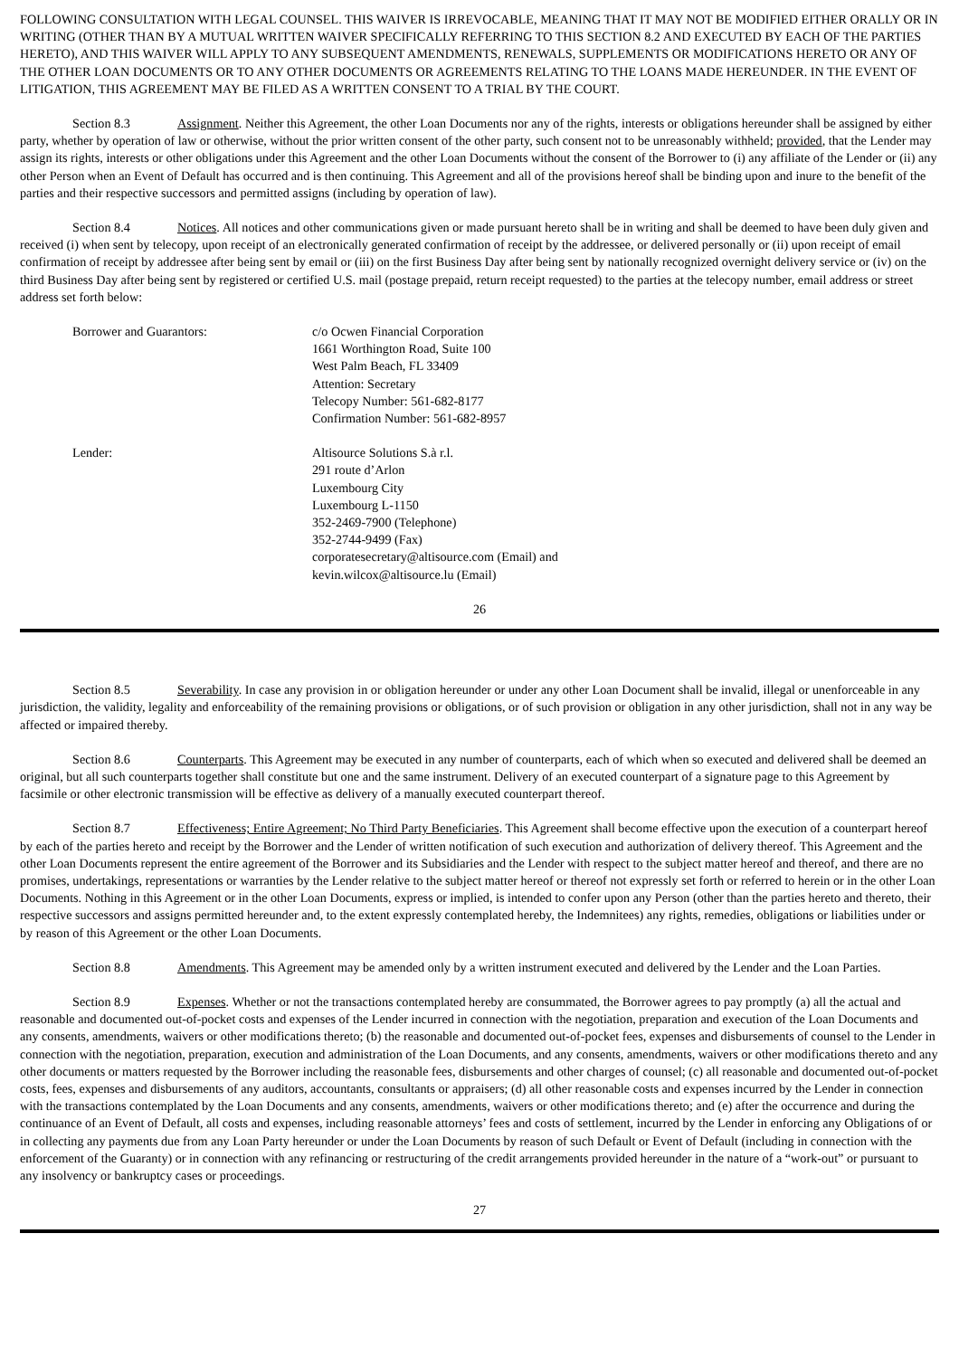FOLLOWING CONSULTATION WITH LEGAL COUNSEL. THIS WAIVER IS IRREVOCABLE, MEANING THAT IT MAY NOT BE MODIFIED EITHER ORALLY OR IN WRITING (OTHER THAN BY A MUTUAL WRITTEN WAIVER SPECIFICALLY REFERRING TO THIS SECTION 8.2 AND EXECUTED BY EACH OF THE PARTIES HERETO), AND THIS WAIVER WILL APPLY TO ANY SUBSEQUENT AMENDMENTS, RENEWALS, SUPPLEMENTS OR MODIFICATIONS HERETO OR ANY OF THE OTHER LOAN DOCUMENTS OR TO ANY OTHER DOCUMENTS OR AGREEMENTS RELATING TO THE LOANS MADE HEREUNDER. IN THE EVENT OF LITIGATION, THIS AGREEMENT MAY BE FILED AS A WRITTEN CONSENT TO A TRIAL BY THE COURT.
Section 8.3 Assignment. Neither this Agreement, the other Loan Documents nor any of the rights, interests or obligations hereunder shall be assigned by either party, whether by operation of law or otherwise, without the prior written consent of the other party, such consent not to be unreasonably withheld; provided, that the Lender may assign its rights, interests or other obligations under this Agreement and the other Loan Documents without the consent of the Borrower to (i) any affiliate of the Lender or (ii) any other Person when an Event of Default has occurred and is then continuing. This Agreement and all of the provisions hereof shall be binding upon and inure to the benefit of the parties and their respective successors and permitted assigns (including by operation of law).
Section 8.4 Notices. All notices and other communications given or made pursuant hereto shall be in writing and shall be deemed to have been duly given and received (i) when sent by telecopy, upon receipt of an electronically generated confirmation of receipt by the addressee, or delivered personally or (ii) upon receipt of email confirmation of receipt by addressee after being sent by email or (iii) on the first Business Day after being sent by nationally recognized overnight delivery service or (iv) on the third Business Day after being sent by registered or certified U.S. mail (postage prepaid, return receipt requested) to the parties at the telecopy number, email address or street address set forth below:
Borrower and Guarantors: c/o Ocwen Financial Corporation
1661 Worthington Road, Suite 100
West Palm Beach, FL 33409
Attention: Secretary
Telecopy Number: 561-682-8177
Confirmation Number: 561-682-8957
Lender: Altisource Solutions S.à r.l.
291 route d’Arlon
Luxembourg City
Luxembourg L-1150
352-2469-7900 (Telephone)
352-2744-9499 (Fax)
corporatesecretary@altisource.com (Email) and
kevin.wilcox@altisource.lu (Email)
26
Section 8.5 Severability. In case any provision in or obligation hereunder or under any other Loan Document shall be invalid, illegal or unenforceable in any jurisdiction, the validity, legality and enforceability of the remaining provisions or obligations, or of such provision or obligation in any other jurisdiction, shall not in any way be affected or impaired thereby.
Section 8.6 Counterparts. This Agreement may be executed in any number of counterparts, each of which when so executed and delivered shall be deemed an original, but all such counterparts together shall constitute but one and the same instrument. Delivery of an executed counterpart of a signature page to this Agreement by facsimile or other electronic transmission will be effective as delivery of a manually executed counterpart thereof.
Section 8.7 Effectiveness; Entire Agreement; No Third Party Beneficiaries. This Agreement shall become effective upon the execution of a counterpart hereof by each of the parties hereto and receipt by the Borrower and the Lender of written notification of such execution and authorization of delivery thereof. This Agreement and the other Loan Documents represent the entire agreement of the Borrower and its Subsidiaries and the Lender with respect to the subject matter hereof and thereof, and there are no promises, undertakings, representations or warranties by the Lender relative to the subject matter hereof or thereof not expressly set forth or referred to herein or in the other Loan Documents. Nothing in this Agreement or in the other Loan Documents, express or implied, is intended to confer upon any Person (other than the parties hereto and thereto, their respective successors and assigns permitted hereunder and, to the extent expressly contemplated hereby, the Indemnitees) any rights, remedies, obligations or liabilities under or by reason of this Agreement or the other Loan Documents.
Section 8.8 Amendments. This Agreement may be amended only by a written instrument executed and delivered by the Lender and the Loan Parties.
Section 8.9 Expenses. Whether or not the transactions contemplated hereby are consummated, the Borrower agrees to pay promptly (a) all the actual and reasonable and documented out-of-pocket costs and expenses of the Lender incurred in connection with the negotiation, preparation and execution of the Loan Documents and any consents, amendments, waivers or other modifications thereto; (b) the reasonable and documented out-of-pocket fees, expenses and disbursements of counsel to the Lender in connection with the negotiation, preparation, execution and administration of the Loan Documents, and any consents, amendments, waivers or other modifications thereto and any other documents or matters requested by the Borrower including the reasonable fees, disbursements and other charges of counsel; (c) all reasonable and documented out-of-pocket costs, fees, expenses and disbursements of any auditors, accountants, consultants or appraisers; (d) all other reasonable costs and expenses incurred by the Lender in connection with the transactions contemplated by the Loan Documents and any consents, amendments, waivers or other modifications thereto; and (e) after the occurrence and during the continuance of an Event of Default, all costs and expenses, including reasonable attorneys’ fees and costs of settlement, incurred by the Lender in enforcing any Obligations of or in collecting any payments due from any Loan Party hereunder or under the Loan Documents by reason of such Default or Event of Default (including in connection with the enforcement of the Guaranty) or in connection with any refinancing or restructuring of the credit arrangements provided hereunder in the nature of a “work-out” or pursuant to any insolvency or bankruptcy cases or proceedings.
27